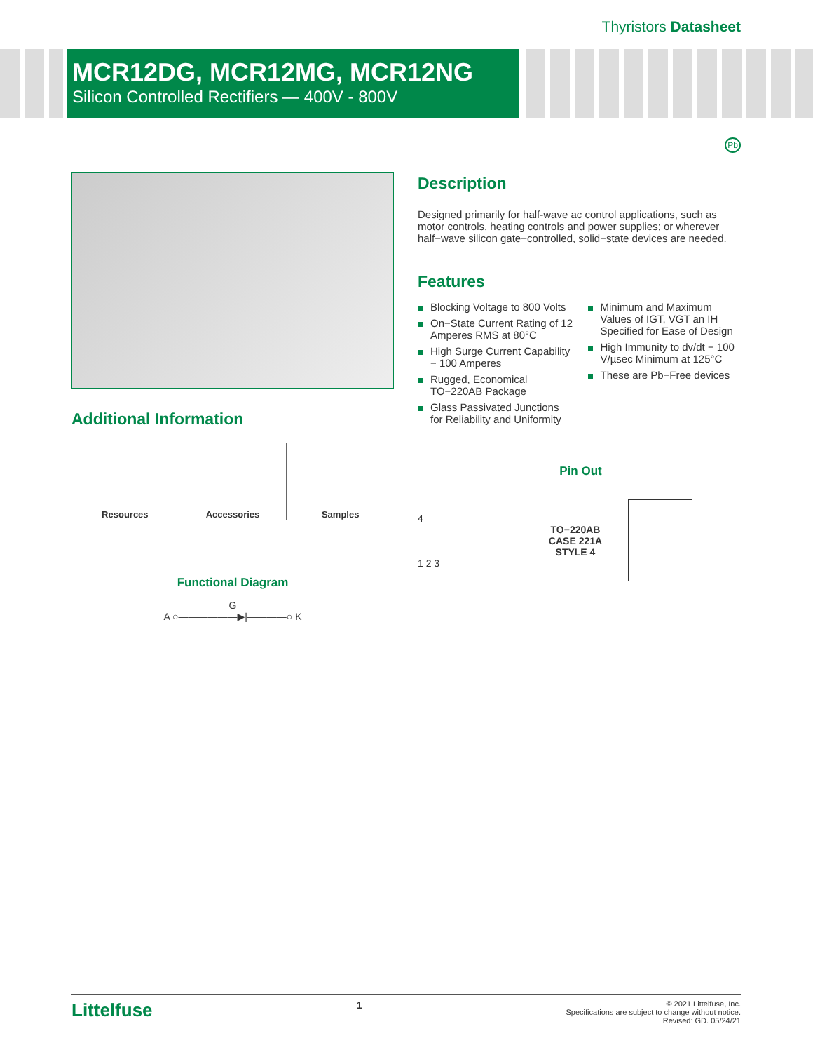Thyristors Datasheet
MCR12DG, MCR12MG, MCR12NG
Silicon Controlled Rectifiers — 400V - 800V
Pb
Additional Information
Resources Accessories Samples
Functional Diagram
G
A ○——————▶|————○ K
Description
Designed primarily for half-wave ac control applications, such as motor controls, heating controls and power supplies; or wherever half−wave silicon gate−controlled, solid−state devices are needed.
Features
Blocking Voltage to 800 Volts
On−State Current Rating of 12 Amperes RMS at 80°C
High Surge Current Capability − 100 Amperes
Rugged, Economical TO−220AB Package
Glass Passivated Junctions for Reliability and Uniformity
Minimum and Maximum Values of IGT, VGT an IH Specified for Ease of Design
High Immunity to dv/dt − 100 V/µsec Minimum at 125°C
These are Pb−Free devices
Pin Out
4
1 2 3
TO−220AB
CASE 221A
STYLE 4
Littelfuse
1
© 2021 Littelfuse, Inc.
Specifications are subject to change without notice.
Revised: GD. 05/24/21